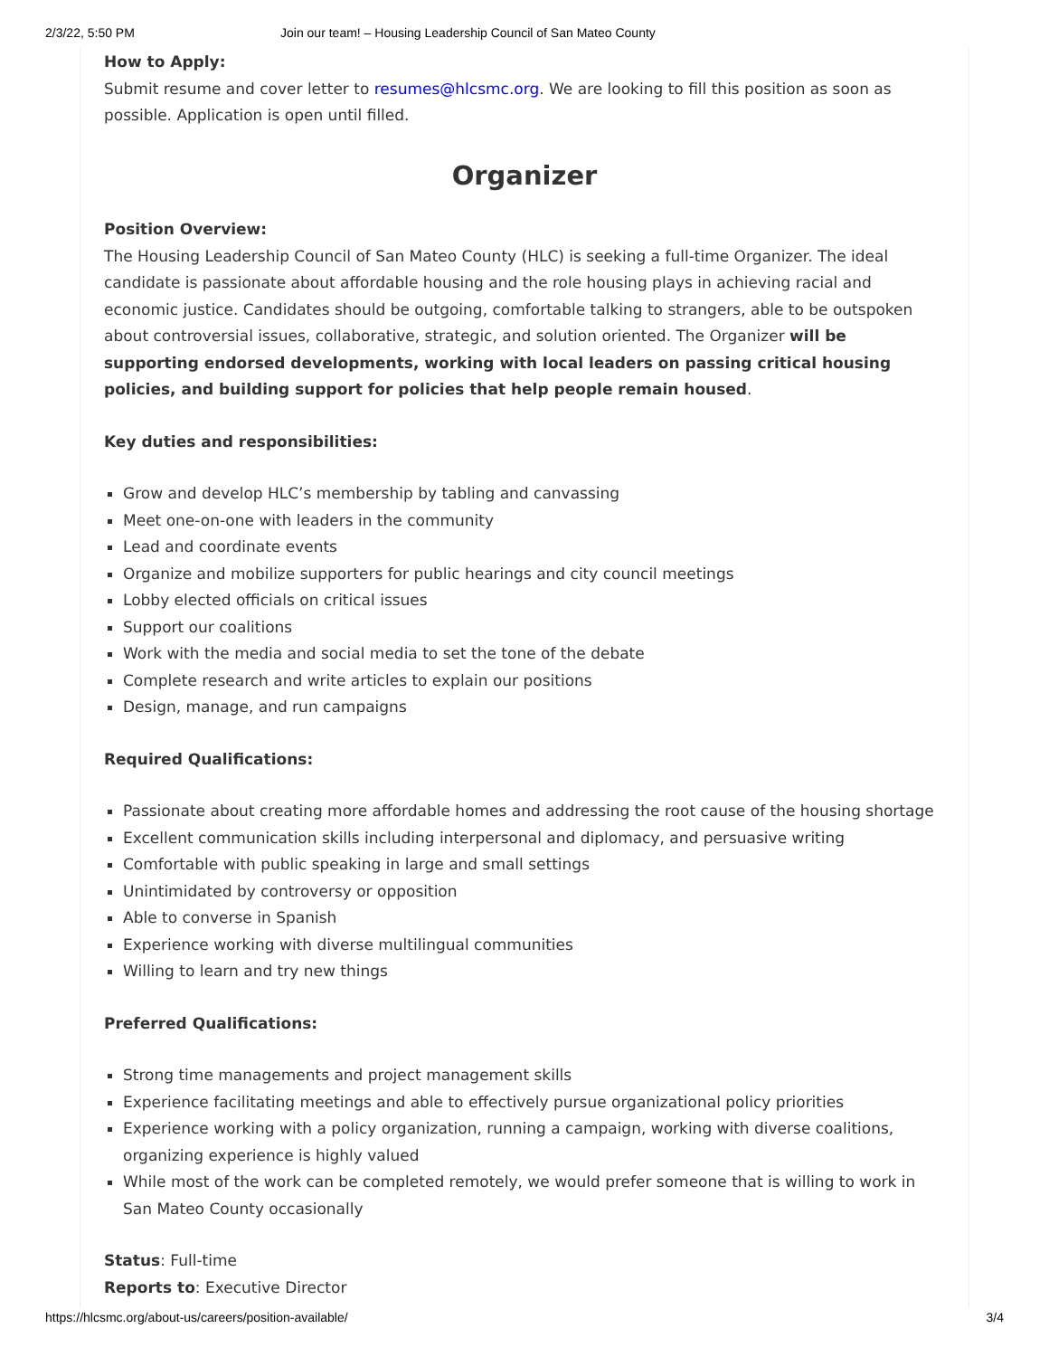2/3/22, 5:50 PM Join our team! – Housing Leadership Council of San Mateo County
How to Apply:
Submit resume and cover letter to resumes@hlcsmc.org. We are looking to fill this position as soon as possible. Application is open until filled.
Organizer
Position Overview:
The Housing Leadership Council of San Mateo County (HLC) is seeking a full-time Organizer. The ideal candidate is passionate about affordable housing and the role housing plays in achieving racial and economic justice. Candidates should be outgoing, comfortable talking to strangers, able to be outspoken about controversial issues, collaborative, strategic, and solution oriented. The Organizer will be supporting endorsed developments, working with local leaders on passing critical housing policies, and building support for policies that help people remain housed.
Key duties and responsibilities:
Grow and develop HLC’s membership by tabling and canvassing
Meet one-on-one with leaders in the community
Lead and coordinate events
Organize and mobilize supporters for public hearings and city council meetings
Lobby elected officials on critical issues
Support our coalitions
Work with the media and social media to set the tone of the debate
Complete research and write articles to explain our positions
Design, manage, and run campaigns
Required Qualifications:
Passionate about creating more affordable homes and addressing the root cause of the housing shortage
Excellent communication skills including interpersonal and diplomacy, and persuasive writing
Comfortable with public speaking in large and small settings
Unintimidated by controversy or opposition
Able to converse in Spanish
Experience working with diverse multilingual communities
Willing to learn and try new things
Preferred Qualifications:
Strong time managements and project management skills
Experience facilitating meetings and able to effectively pursue organizational policy priorities
Experience working with a policy organization, running a campaign, working with diverse coalitions, organizing experience is highly valued
While most of the work can be completed remotely, we would prefer someone that is willing to work in San Mateo County occasionally
Status: Full-time
Reports to: Executive Director
https://hlcsmc.org/about-us/careers/position-available/ 3/4